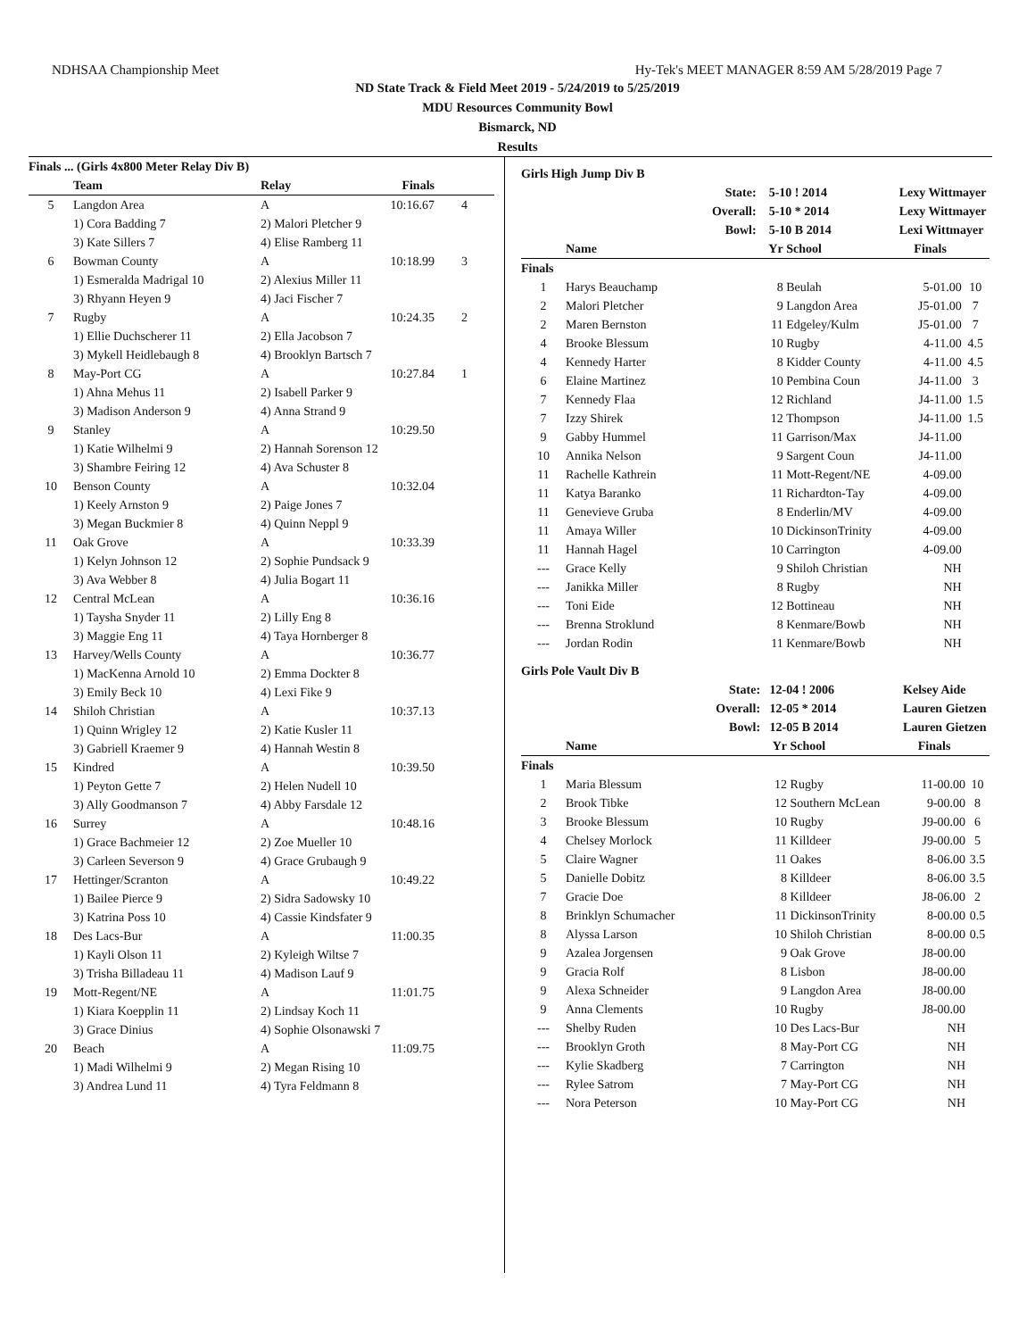NDHSAA Championship Meet Hy-Tek's MEET MANAGER 8:59 AM 5/28/2019 Page 7
ND State Track & Field Meet 2019 - 5/24/2019 to 5/25/2019
MDU Resources Community Bowl
Bismarck, ND
Results
| Finals ... (Girls 4x800 Meter Relay Div B) | | | | |
| --- | --- | --- | --- | --- |
| | Team | Relay | Finals | |
| 5 | Langdon Area | A | 10:16.67 | 4 |
| | 1) Cora Badding 7 | 2) Malori Pletcher 9 | | |
| | 3) Kate Sillers 7 | 4) Elise Ramberg 11 | | |
| 6 | Bowman County | A | 10:18.99 | 3 |
| | 1) Esmeralda Madrigal 10 | 2) Alexius Miller 11 | | |
| | 3) Rhyann Heyen 9 | 4) Jaci Fischer 7 | | |
| 7 | Rugby | A | 10:24.35 | 2 |
| | 1) Ellie Duchscherer 11 | 2) Ella Jacobson 7 | | |
| | 3) Mykell Heidlebaugh 8 | 4) Brooklyn Bartsch 7 | | |
| 8 | May-Port CG | A | 10:27.84 | 1 |
| | 1) Ahna Mehus 11 | 2) Isabell Parker 9 | | |
| | 3) Madison Anderson 9 | 4) Anna Strand 9 | | |
| 9 | Stanley | A | 10:29.50 | |
| | 1) Katie Wilhelmi 9 | 2) Hannah Sorenson 12 | | |
| | 3) Shambre Feiring 12 | 4) Ava Schuster 8 | | |
| 10 | Benson County | A | 10:32.04 | |
| | 1) Keely Arnston 9 | 2) Paige Jones 7 | | |
| | 3) Megan Buckmier 8 | 4) Quinn Neppl 9 | | |
| 11 | Oak Grove | A | 10:33.39 | |
| | 1) Kelyn Johnson 12 | 2) Sophie Pundsack 9 | | |
| | 3) Ava Webber 8 | 4) Julia Bogart 11 | | |
| 12 | Central McLean | A | 10:36.16 | |
| | 1) Taysha Snyder 11 | 2) Lilly Eng 8 | | |
| | 3) Maggie Eng 11 | 4) Taya Hornberger 8 | | |
| 13 | Harvey/Wells County | A | 10:36.77 | |
| | 1) MacKenna Arnold 10 | 2) Emma Dockter 8 | | |
| | 3) Emily Beck 10 | 4) Lexi Fike 9 | | |
| 14 | Shiloh Christian | A | 10:37.13 | |
| | 1) Quinn Wrigley 12 | 2) Katie Kusler 11 | | |
| | 3) Gabriell Kraemer 9 | 4) Hannah Westin 8 | | |
| 15 | Kindred | A | 10:39.50 | |
| | 1) Peyton Gette 7 | 2) Helen Nudell 10 | | |
| | 3) Ally Goodmanson 7 | 4) Abby Farsdale 12 | | |
| 16 | Surrey | A | 10:48.16 | |
| | 1) Grace Bachmeier 12 | 2) Zoe Mueller 10 | | |
| | 3) Carleen Severson 9 | 4) Grace Grubaugh 9 | | |
| 17 | Hettinger/Scranton | A | 10:49.22 | |
| | 1) Bailee Pierce 9 | 2) Sidra Sadowsky 10 | | |
| | 3) Katrina Poss 10 | 4) Cassie Kindsfater 9 | | |
| 18 | Des Lacs-Bur | A | 11:00.35 | |
| | 1) Kayli Olson 11 | 2) Kyleigh Wiltse 7 | | |
| | 3) Trisha Billadeau 11 | 4) Madison Lauf 9 | | |
| 19 | Mott-Regent/NE | A | 11:01.75 | |
| | 1) Kiara Koepplin 11 | 2) Lindsay Koch 11 | | |
| | 3) Grace Dinius | 4) Sophie Olsonawski 7 | | |
| 20 | Beach | A | 11:09.75 | |
| | 1) Madi Wilhelmi 9 | 2) Megan Rising 10 | | |
| | 3) Andrea Lund 11 | 4) Tyra Feldmann 8 | | |
| Girls High Jump Div B | | | | | |
| --- | --- | --- | --- | --- | --- |
| | State: | 5-10 ! 2014 | | Lexy Wittmayer | |
| | Overall: | 5-10 * 2014 | | Lexy Wittmayer | |
| | Bowl: | 5-10 B 2014 | | Lexi Wittmayer | |
| | Name | Yr | School | Finals | |
| Finals | | | | | |
| 1 | Harys Beauchamp | 8 | Beulah | 5-01.00 | 10 |
| 2 | Malori Pletcher | 9 | Langdon Area | J5-01.00 | 7 |
| 2 | Maren Bernston | 11 | Edgeley/Kulm | J5-01.00 | 7 |
| 4 | Brooke Blessum | 10 | Rugby | 4-11.00 | 4.5 |
| 4 | Kennedy Harter | 8 | Kidder County | 4-11.00 | 4.5 |
| 6 | Elaine Martinez | 10 | Pembina Coun | J4-11.00 | 3 |
| 7 | Kennedy Flaa | 12 | Richland | J4-11.00 | 1.5 |
| 7 | Izzy Shirek | 12 | Thompson | J4-11.00 | 1.5 |
| 9 | Gabby Hummel | 11 | Garrison/Max | J4-11.00 | |
| 10 | Annika Nelson | 9 | Sargent Coun | J4-11.00 | |
| 11 | Rachelle Kathrein | 11 | Mott-Regent/NE | 4-09.00 | |
| 11 | Katya Baranko | 11 | Richardton-Tay | 4-09.00 | |
| 11 | Genevieve Gruba | 8 | Enderlin/MV | 4-09.00 | |
| 11 | Amaya Willer | 10 | DickinsonTrinity | 4-09.00 | |
| 11 | Hannah Hagel | 10 | Carrington | 4-09.00 | |
| --- | Grace Kelly | 9 | Shiloh Christian | NH | |
| --- | Janikka Miller | 8 | Rugby | NH | |
| --- | Toni Eide | 12 | Bottineau | NH | |
| --- | Brenna Stroklund | 8 | Kenmare/Bowb | NH | |
| --- | Jordan Rodin | 11 | Kenmare/Bowb | NH | |
| Girls Pole Vault Div B | | | | | |
| --- | --- | --- | --- | --- | --- |
| | State: | 12-04 ! 2006 | | Kelsey Aide | |
| | Overall: | 12-05 * 2014 | | Lauren Gietzen | |
| | Bowl: | 12-05 B 2014 | | Lauren Gietzen | |
| | Name | Yr | School | Finals | |
| Finals | | | | | |
| 1 | Maria Blessum | 12 | Rugby | 11-00.00 | 10 |
| 2 | Brook Tibke | 12 | Southern McLean | 9-00.00 | 8 |
| 3 | Brooke Blessum | 10 | Rugby | J9-00.00 | 6 |
| 4 | Chelsey Morlock | 11 | Killdeer | J9-00.00 | 5 |
| 5 | Claire Wagner | 11 | Oakes | 8-06.00 | 3.5 |
| 5 | Danielle Dobitz | 8 | Killdeer | 8-06.00 | 3.5 |
| 7 | Gracie Doe | 8 | Killdeer | J8-06.00 | 2 |
| 8 | Brinklyn Schumacher | 11 | DickinsonTrinity | 8-00.00 | 0.5 |
| 8 | Alyssa Larson | 10 | Shiloh Christian | 8-00.00 | 0.5 |
| 9 | Azalea Jorgensen | 9 | Oak Grove | J8-00.00 | |
| 9 | Gracia Rolf | 8 | Lisbon | J8-00.00 | |
| 9 | Alexa Schneider | 9 | Langdon Area | J8-00.00 | |
| 9 | Anna Clements | 10 | Rugby | J8-00.00 | |
| --- | Shelby Ruden | 10 | Des Lacs-Bur | NH | |
| --- | Brooklyn Groth | 8 | May-Port CG | NH | |
| --- | Kylie Skadberg | 7 | Carrington | NH | |
| --- | Rylee Satrom | 7 | May-Port CG | NH | |
| --- | Nora Peterson | 10 | May-Port CG | NH | |